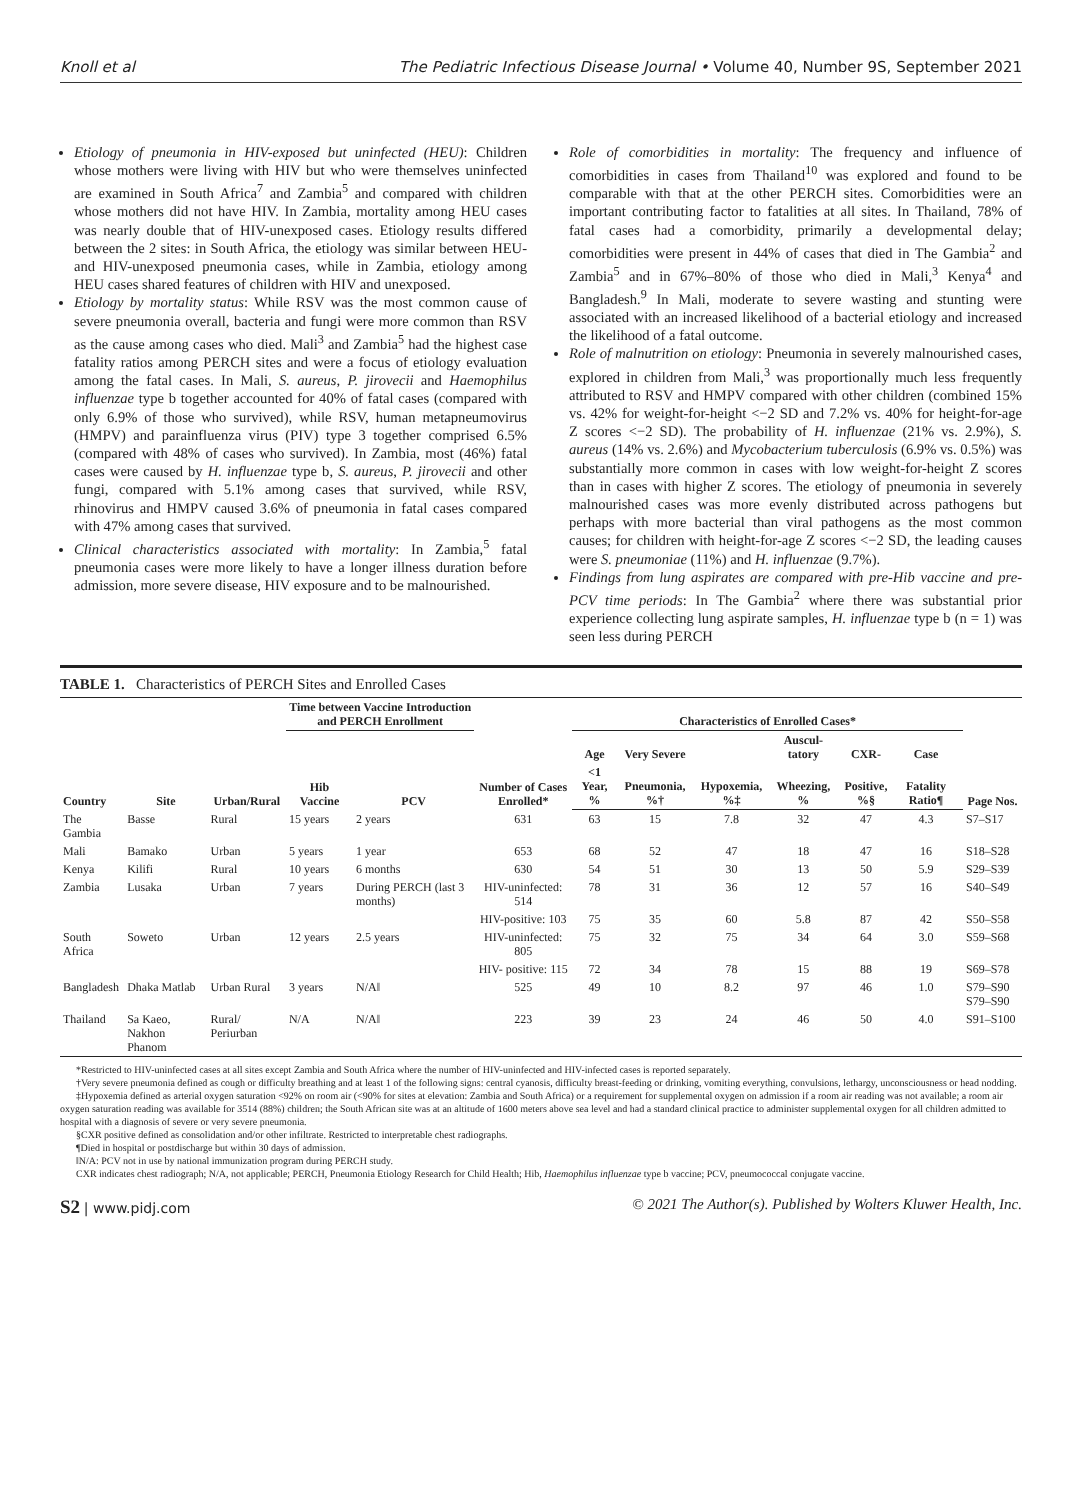Knoll et al The Pediatric Infectious Disease Journal • Volume 40, Number 9S, September 2021
Etiology of pneumonia in HIV-exposed but uninfected (HEU): Children whose mothers were living with HIV but who were themselves uninfected are examined in South Africa<sup>7</sup> and Zambia<sup>5</sup> and compared with children whose mothers did not have HIV. In Zambia, mortality among HEU cases was nearly double that of HIV-unexposed cases. Etiology results differed between the 2 sites: in South Africa, the etiology was similar between HEU- and HIV-unexposed pneumonia cases, while in Zambia, etiology among HEU cases shared features of children with HIV and unexposed.
Etiology by mortality status: While RSV was the most common cause of severe pneumonia overall, bacteria and fungi were more common than RSV as the cause among cases who died. Mali<sup>3</sup> and Zambia<sup>5</sup> had the highest case fatality ratios among PERCH sites and were a focus of etiology evaluation among the fatal cases. In Mali, S. aureus, P. jirovecii and Haemophilus influenzae type b together accounted for 40% of fatal cases (compared with only 6.9% of those who survived), while RSV, human metapneumovirus (HMPV) and parainfluenza virus (PIV) type 3 together comprised 6.5% (compared with 48% of cases who survived). In Zambia, most (46%) fatal cases were caused by H. influenzae type b, S. aureus, P. jirovecii and other fungi, compared with 5.1% among cases that survived, while RSV, rhinovirus and HMPV caused 3.6% of pneumonia in fatal cases compared with 47% among cases that survived.
Clinical characteristics associated with mortality: In Zambia,<sup>5</sup> fatal pneumonia cases were more likely to have a longer illness duration before admission, more severe disease, HIV exposure and to be malnourished.
Role of comorbidities in mortality: The frequency and influence of comorbidities in cases from Thailand<sup>10</sup> was explored and found to be comparable with that at the other PERCH sites. Comorbidities were an important contributing factor to fatalities at all sites. In Thailand, 78% of fatal cases had a comorbidity, primarily a developmental delay; comorbidities were present in 44% of cases that died in The Gambia<sup>2</sup> and Zambia<sup>5</sup> and in 67%–80% of those who died in Mali,<sup>3</sup> Kenya<sup>4</sup> and Bangladesh.<sup>9</sup> In Mali, moderate to severe wasting and stunting were associated with an increased likelihood of a bacterial etiology and increased the likelihood of a fatal outcome.
Role of malnutrition on etiology: Pneumonia in severely malnourished cases, explored in children from Mali,<sup>3</sup> was proportionally much less frequently attributed to RSV and HMPV compared with other children (combined 15% vs. 42% for weight-for-height <−2 SD and 7.2% vs. 40% for height-for-age Z scores <−2 SD). The probability of H. influenzae (21% vs. 2.9%), S. aureus (14% vs. 2.6%) and Mycobacterium tuberculosis (6.9% vs. 0.5%) was substantially more common in cases with low weight-for-height Z scores than in cases with higher Z scores. The etiology of pneumonia in severely malnourished cases was more evenly distributed across pathogens but perhaps with more bacterial than viral pathogens as the most common causes; for children with height-for-age Z scores <−2 SD, the leading causes were S. pneumoniae (11%) and H. influenzae (9.7%).
Findings from lung aspirates are compared with pre-Hib vaccine and pre-PCV time periods: In The Gambia<sup>2</sup> where there was substantial prior experience collecting lung aspirate samples, H. influenzae type b (n = 1) was seen less during PERCH
TABLE 1. Characteristics of PERCH Sites and Enrolled Cases
| Country | Site | Urban/Rural | Time between Vaccine Introduction and PERCH Enrollment | | Number of Cases Enrolled* | Characteristics of Enrolled Cases* | | | | | | | Page Nos. |
| --- | --- | --- | --- | --- | --- | --- | --- | --- | --- | --- | --- | --- | --- |
| | | | Hib Vaccine | PCV | | Age | Very Severe | | Auscul-tatory | CXR- | Case | | |
| | | | | | | <1 Year, % | Pneumonia, %† | Hypoxemia, %‡ | Wheezing, % | Positive, %§ | Fatality Ratio¶ | | |
| The Gambia | Basse | Rural | 15 years | 2 years | 631 | 63 | 15 | 7.8 | 32 | 47 | 4.3 | | S7–S17 |
| Mali | Bamako | Urban | 5 years | 1 year | 653 | 68 | 52 | 47 | 18 | 47 | 16 | | S18–S28 |
| Kenya | Kilifi | Rural | 10 years | 6 months | 630 | 54 | 51 | 30 | 13 | 50 | 5.9 | | S29–S39 |
| Zambia | Lusaka | Urban | 7 years | During PERCH (last 3 months) | HIV-uninfected: 514 | 78 | 31 | 36 | 12 | 57 | 16 | | S40–S49 |
| | | | | | HIV-positive: 103 | 75 | 35 | 60 | 5.8 | 87 | 42 | | S50–S58 |
| South Africa | Soweto | Urban | 12 years | 2.5 years | HIV-uninfected: 805 | 75 | 32 | 75 | 34 | 64 | 3.0 | | S59–S68 |
| | | | | | HIV- positive: 115 | 72 | 34 | 78 | 15 | 88 | 19 | | S69–S78 |
| Bangladesh | Dhaka Matlab | Urban Rural | 3 years | N/A‖ | 525 | 49 | 10 | 8.2 | 97 | 46 | 1.0 | | S79–S90 S79–S90 |
| Thailand | Sa Kaeo, Nakhon Phanom | Rural/ Periurban | N/A | N/A‖ | 223 | 39 | 23 | 24 | 46 | 50 | 4.0 | | S91–S100 |
*Restricted to HIV-uninfected cases at all sites except Zambia and South Africa where the number of HIV-uninfected and HIV-infected cases is reported separately.
†Very severe pneumonia defined as cough or difficulty breathing and at least 1 of the following signs: central cyanosis, difficulty breast-feeding or drinking, vomiting everything, convulsions, lethargy, unconsciousness or head nodding.
‡Hypoxemia defined as arterial oxygen saturation <92% on room air (<90% for sites at elevation: Zambia and South Africa) or a requirement for supplemental oxygen on admission if a room air reading was not available; a room air oxygen saturation reading was available for 3514 (88%) children; the South African site was at an altitude of 1600 meters above sea level and had a standard clinical practice to administer supplemental oxygen for all children admitted to hospital with a diagnosis of severe or very severe pneumonia.
§CXR positive defined as consolidation and/or other infiltrate. Restricted to interpretable chest radiographs.
¶Died in hospital or postdischarge but within 30 days of admission.
‖N/A: PCV not in use by national immunization program during PERCH study.
CXR indicates chest radiograph; N/A, not applicable; PERCH, Pneumonia Etiology Research for Child Health; Hib, Haemophilus influenzae type b vaccine; PCV, pneumococcal conjugate vaccine.
S2 | www.pidj.com © 2021 The Author(s). Published by Wolters Kluwer Health, Inc.